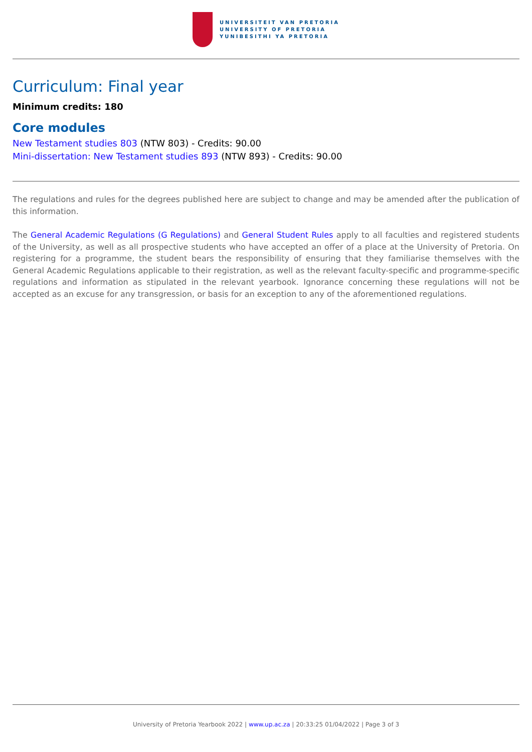UNIVERSITEIT VAN PRETORIA
UNIVERSITY OF PRETORIA
YUNIBESITHI YA PRETORIA
Curriculum: Final year
Minimum credits: 180
Core modules
New Testament studies 803 (NTW 803) - Credits: 90.00
Mini-dissertation: New Testament studies 893 (NTW 893) - Credits: 90.00
The regulations and rules for the degrees published here are subject to change and may be amended after the publication of this information.
The General Academic Regulations (G Regulations) and General Student Rules apply to all faculties and registered students of the University, as well as all prospective students who have accepted an offer of a place at the University of Pretoria. On registering for a programme, the student bears the responsibility of ensuring that they familiarise themselves with the General Academic Regulations applicable to their registration, as well as the relevant faculty-specific and programme-specific regulations and information as stipulated in the relevant yearbook. Ignorance concerning these regulations will not be accepted as an excuse for any transgression, or basis for an exception to any of the aforementioned regulations.
University of Pretoria Yearbook 2022 | www.up.ac.za | 20:33:25 01/04/2022 | Page 3 of 3